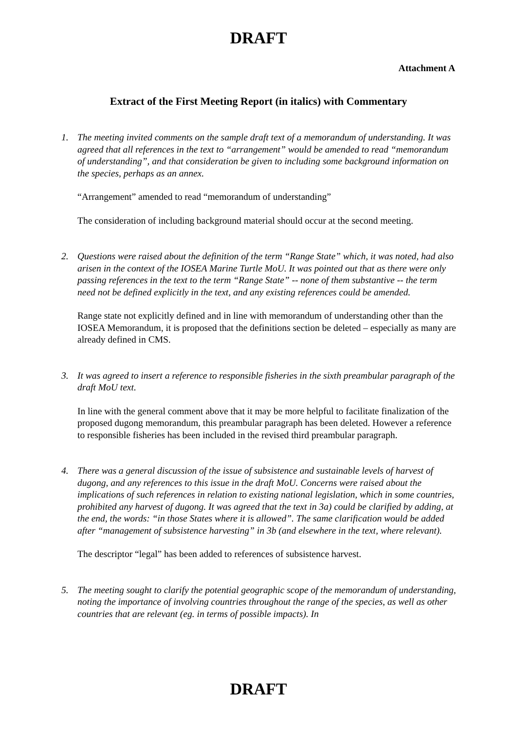DRAFT
Attachment A
Extract of the First Meeting Report (in italics) with Commentary
1. The meeting invited comments on the sample draft text of a memorandum of understanding. It was agreed that all references in the text to “arrangement” would be amended to read “memorandum of understanding”, and that consideration be given to including some background information on the species, perhaps as an annex.
“Arrangement” amended to read “memorandum of understanding”
The consideration of including background material should occur at the second meeting.
2. Questions were raised about the definition of the term “Range State” which, it was noted, had also arisen in the context of the IOSEA Marine Turtle MoU. It was pointed out that as there were only passing references in the text to the term “Range State” -- none of them substantive -- the term need not be defined explicitly in the text, and any existing references could be amended.
Range state not explicitly defined and in line with memorandum of understanding other than the IOSEA Memorandum, it is proposed that the definitions section be deleted – especially as many are already defined in CMS.
3. It was agreed to insert a reference to responsible fisheries in the sixth preambular paragraph of the draft MoU text.
In line with the general comment above that it may be more helpful to facilitate finalization of the proposed dugong memorandum, this preambular paragraph has been deleted. However a reference to responsible fisheries has been included in the revised third preambular paragraph.
4. There was a general discussion of the issue of subsistence and sustainable levels of harvest of dugong, and any references to this issue in the draft MoU. Concerns were raised about the implications of such references in relation to existing national legislation, which in some countries, prohibited any harvest of dugong. It was agreed that the text in 3a) could be clarified by adding, at the end, the words: “in those States where it is allowed”. The same clarification would be added after “management of subsistence harvesting” in 3b (and elsewhere in the text, where relevant).
The descriptor “legal” has been added to references of subsistence harvest.
5. The meeting sought to clarify the potential geographic scope of the memorandum of understanding, noting the importance of involving countries throughout the range of the species, as well as other countries that are relevant (eg. in terms of possible impacts). In
DRAFT